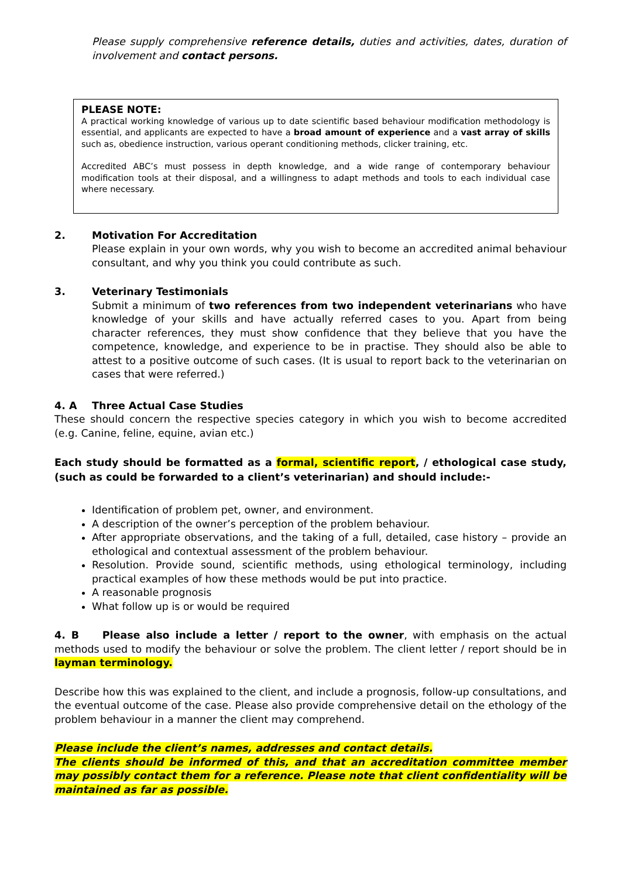Please supply comprehensive reference details, duties and activities, dates, duration of involvement and contact persons.
PLEASE NOTE:
A practical working knowledge of various up to date scientific based behaviour modification methodology is essential, and applicants are expected to have a broad amount of experience and a vast array of skills such as, obedience instruction, various operant conditioning methods, clicker training, etc.
Accredited ABC’s must possess in depth knowledge, and a wide range of contemporary behaviour modification tools at their disposal, and a willingness to adapt methods and tools to each individual case where necessary.
2. Motivation For Accreditation
Please explain in your own words, why you wish to become an accredited animal behaviour consultant, and why you think you could contribute as such.
3. Veterinary Testimonials
Submit a minimum of two references from two independent veterinarians who have knowledge of your skills and have actually referred cases to you. Apart from being character references, they must show confidence that they believe that you have the competence, knowledge, and experience to be in practise. They should also be able to attest to a positive outcome of such cases. (It is usual to report back to the veterinarian on cases that were referred.)
4. A Three Actual Case Studies
These should concern the respective species category in which you wish to become accredited (e.g. Canine, feline, equine, avian etc.)
Each study should be formatted as a formal, scientific report, / ethological case study, (such as could be forwarded to a client’s veterinarian) and should include:-
Identification of problem pet, owner, and environment.
A description of the owner’s perception of the problem behaviour.
After appropriate observations, and the taking of a full, detailed, case history – provide an ethological and contextual assessment of the problem behaviour.
Resolution. Provide sound, scientific methods, using ethological terminology, including practical examples of how these methods would be put into practice.
A reasonable prognosis
What follow up is or would be required
4. B Please also include a letter / report to the owner, with emphasis on the actual methods used to modify the behaviour or solve the problem. The client letter / report should be in layman terminology.
Describe how this was explained to the client, and include a prognosis, follow-up consultations, and the eventual outcome of the case. Please also provide comprehensive detail on the ethology of the problem behaviour in a manner the client may comprehend.
Please include the client’s names, addresses and contact details.
The clients should be informed of this, and that an accreditation committee member may possibly contact them for a reference. Please note that client confidentiality will be maintained as far as possible.